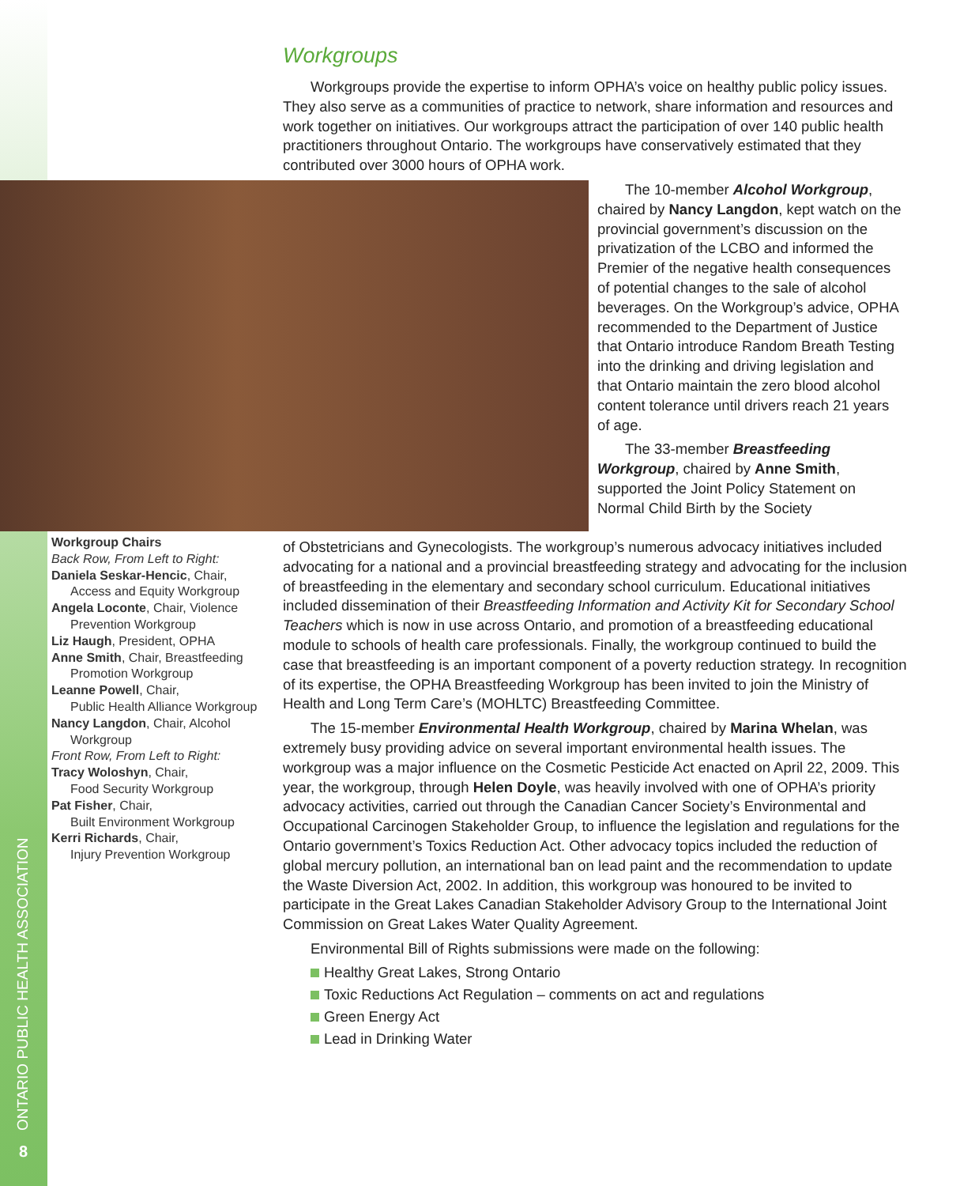Workgroups
Workgroups provide the expertise to inform OPHA’s voice on healthy public policy issues. They also serve as a communities of practice to network, share information and resources and work together on initiatives. Our workgroups attract the participation of over 140 public health practitioners throughout Ontario. The workgroups have conservatively estimated that they contributed over 3000 hours of OPHA work.
The 10-member Alcohol Workgroup, chaired by Nancy Langdon, kept watch on the provincial government’s discussion on the privatization of the LCBO and informed the Premier of the negative health consequences of potential changes to the sale of alcohol beverages. On the Workgroup’s advice, OPHA recommended to the Department of Justice that Ontario introduce Random Breath Testing into the drinking and driving legislation and that Ontario maintain the zero blood alcohol content tolerance until drivers reach 21 years of age.
The 33-member Breastfeeding Workgroup, chaired by Anne Smith, supported the Joint Policy Statement on Normal Child Birth by the Society
Workgroup Chairs
Back Row, From Left to Right:
Daniela Seskar-Hencic, Chair,
Access and Equity Workgroup
Angela Loconte, Chair, Violence
Prevention Workgroup
Liz Haugh, President, OPHA
Anne Smith, Chair, Breastfeeding
Promotion Workgroup
Leanne Powell, Chair,
Public Health Alliance Workgroup
Nancy Langdon, Chair, Alcohol
Workgroup
Front Row, From Left to Right:
Tracy Woloshyn, Chair,
Food Security Workgroup
Pat Fisher, Chair,
Built Environment Workgroup
Kerri Richards, Chair,
Injury Prevention Workgroup
of Obstetricians and Gynecologists. The workgroup’s numerous advocacy initiatives included advocating for a national and a provincial breastfeeding strategy and advocating for the inclusion of breastfeeding in the elementary and secondary school curriculum. Educational initiatives included dissemination of their Breastfeeding Information and Activity Kit for Secondary School Teachers which is now in use across Ontario, and promotion of a breastfeeding educational module to schools of health care professionals. Finally, the workgroup continued to build the case that breastfeeding is an important component of a poverty reduction strategy. In recognition of its expertise, the OPHA Breastfeeding Workgroup has been invited to join the Ministry of Health and Long Term Care’s (MOHLTC) Breastfeeding Committee.
The 15-member Environmental Health Workgroup, chaired by Marina Whelan, was extremely busy providing advice on several important environmental health issues. The workgroup was a major influence on the Cosmetic Pesticide Act enacted on April 22, 2009. This year, the workgroup, through Helen Doyle, was heavily involved with one of OPHA’s priority advocacy activities, carried out through the Canadian Cancer Society’s Environmental and Occupational Carcinogen Stakeholder Group, to influence the legislation and regulations for the Ontario government’s Toxics Reduction Act. Other advocacy topics included the reduction of global mercury pollution, an international ban on lead paint and the recommendation to update the Waste Diversion Act, 2002. In addition, this workgroup was honoured to be invited to participate in the Great Lakes Canadian Stakeholder Advisory Group to the International Joint Commission on Great Lakes Water Quality Agreement.
Environmental Bill of Rights submissions were made on the following:
Healthy Great Lakes, Strong Ontario
Toxic Reductions Act Regulation – comments on act and regulations
Green Energy Act
Lead in Drinking Water
ONTARIO PUBLIC HEALTH ASSOCIATION
8